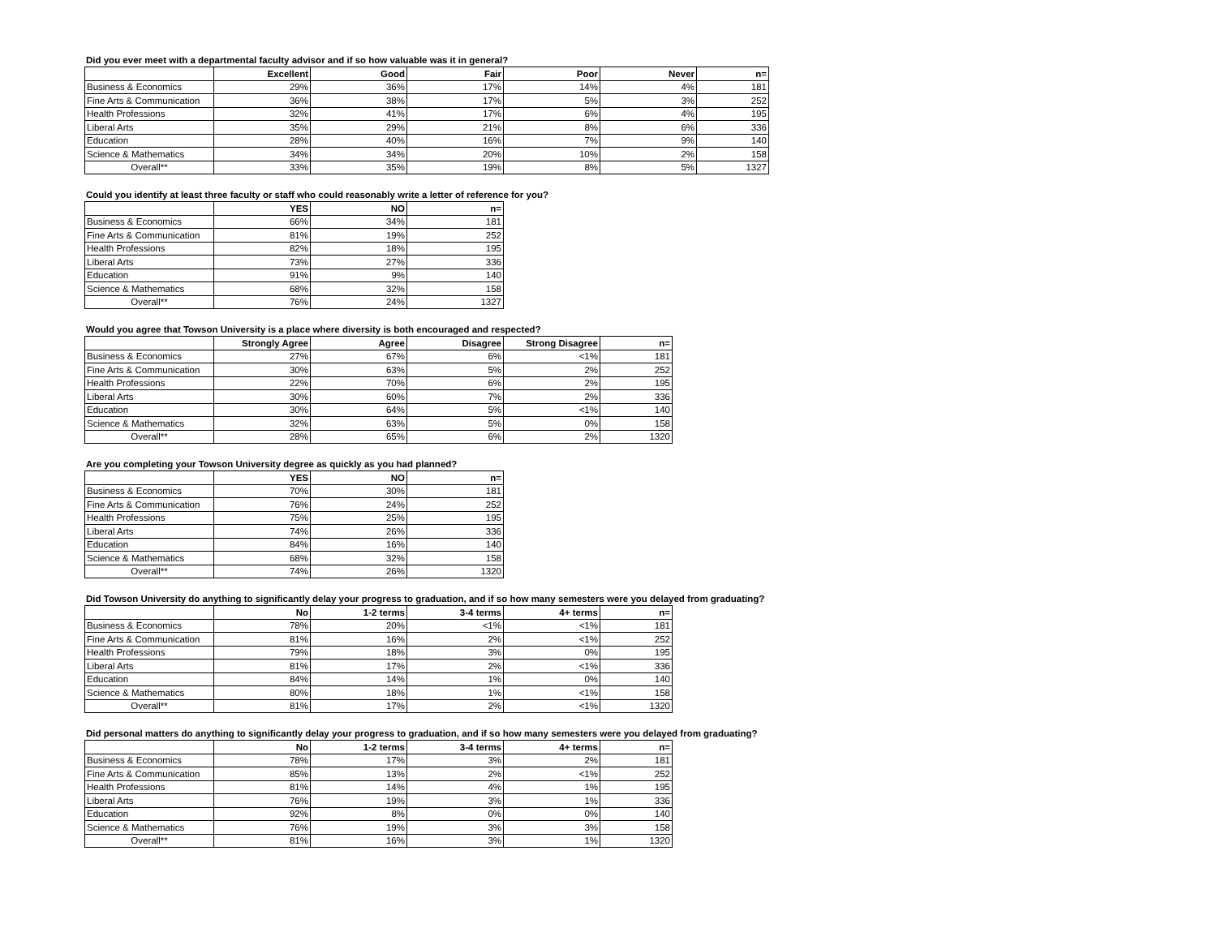Did you ever meet with a departmental faculty advisor and if so how valuable was it in general?
| | Excellent | Good | Fair | Poor | Never | n= |
| Business & Economics | 29% | 36% | 17% | 14% | 4% | 181 |
| Fine Arts & Communication | 36% | 38% | 17% | 5% | 3% | 252 |
| Health Professions | 32% | 41% | 17% | 6% | 4% | 195 |
| Liberal Arts | 35% | 29% | 21% | 8% | 6% | 336 |
| Education | 28% | 40% | 16% | 7% | 9% | 140 |
| Science & Mathematics | 34% | 34% | 20% | 10% | 2% | 158 |
| Overall** | 33% | 35% | 19% | 8% | 5% | 1327 |
Could you identify at least three faculty or staff who could reasonably write a letter of reference for you?
| | YES | NO | n= |
| Business & Economics | 66% | 34% | 181 |
| Fine Arts & Communication | 81% | 19% | 252 |
| Health Professions | 82% | 18% | 195 |
| Liberal Arts | 73% | 27% | 336 |
| Education | 91% | 9% | 140 |
| Science & Mathematics | 68% | 32% | 158 |
| Overall** | 76% | 24% | 1327 |
Would you agree that Towson University is a place where diversity is both encouraged and respected?
| | Strongly Agree | Agree | Disagree | Strong Disagree | n= |
| Business & Economics | 27% | 67% | 6% | <1% | 181 |
| Fine Arts & Communication | 30% | 63% | 5% | 2% | 252 |
| Health Professions | 22% | 70% | 6% | 2% | 195 |
| Liberal Arts | 30% | 60% | 7% | 2% | 336 |
| Education | 30% | 64% | 5% | <1% | 140 |
| Science & Mathematics | 32% | 63% | 5% | 0% | 158 |
| Overall** | 28% | 65% | 6% | 2% | 1320 |
Are you completing your Towson University degree as quickly as you had planned?
| | YES | NO | n= |
| Business & Economics | 70% | 30% | 181 |
| Fine Arts & Communication | 76% | 24% | 252 |
| Health Professions | 75% | 25% | 195 |
| Liberal Arts | 74% | 26% | 336 |
| Education | 84% | 16% | 140 |
| Science & Mathematics | 68% | 32% | 158 |
| Overall** | 74% | 26% | 1320 |
Did Towson University do anything to significantly delay your progress to graduation, and if so how many semesters were you delayed from graduating?
| | No | 1-2 terms | 3-4 terms | 4+ terms | n= |
| Business & Economics | 78% | 20% | <1% | <1% | 181 |
| Fine Arts & Communication | 81% | 16% | 2% | <1% | 252 |
| Health Professions | 79% | 18% | 3% | 0% | 195 |
| Liberal Arts | 81% | 17% | 2% | <1% | 336 |
| Education | 84% | 14% | 1% | 0% | 140 |
| Science & Mathematics | 80% | 18% | 1% | <1% | 158 |
| Overall** | 81% | 17% | 2% | <1% | 1320 |
Did personal matters do anything to significantly delay your progress to graduation, and if so how many semesters were you delayed from graduating?
| | No | 1-2 terms | 3-4 terms | 4+ terms | n= |
| Business & Economics | 78% | 17% | 3% | 2% | 181 |
| Fine Arts & Communication | 85% | 13% | 2% | <1% | 252 |
| Health Professions | 81% | 14% | 4% | 1% | 195 |
| Liberal Arts | 76% | 19% | 3% | 1% | 336 |
| Education | 92% | 8% | 0% | 0% | 140 |
| Science & Mathematics | 76% | 19% | 3% | 3% | 158 |
| Overall** | 81% | 16% | 3% | 1% | 1320 |